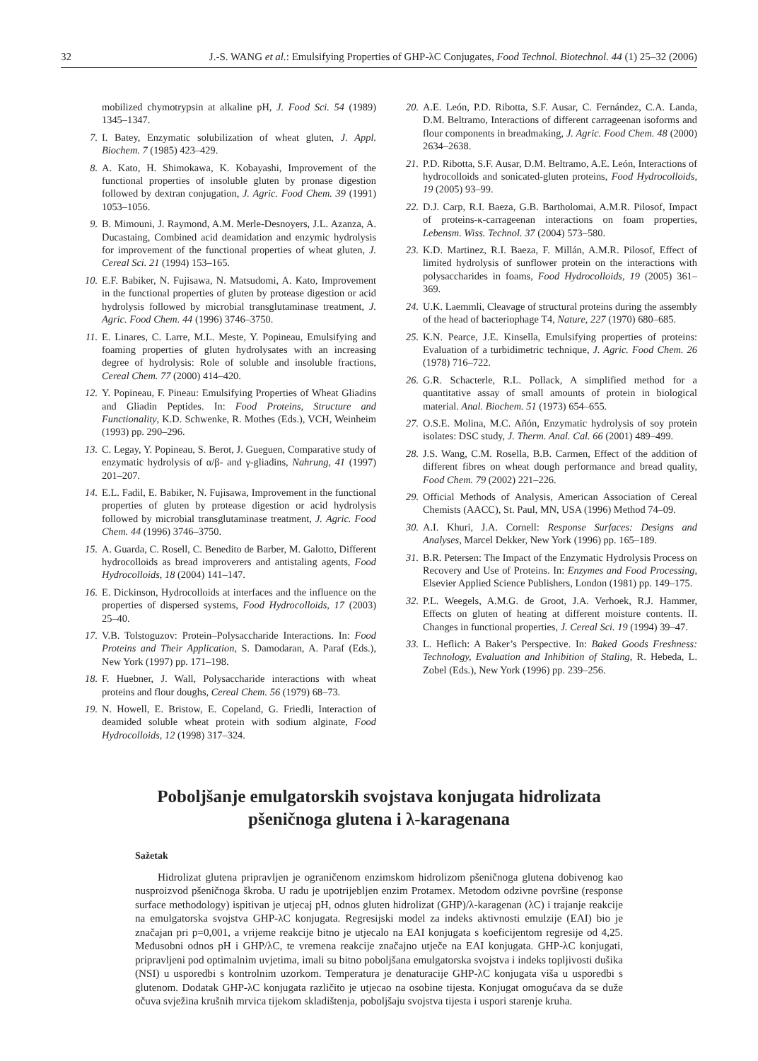32 J.-S. WANG et al.: Emulsifying Properties of GHP-λC Conjugates, Food Technol. Biotechnol. 44 (1) 25–32 (2006)
mobilized chymotrypsin at alkaline pH, J. Food Sci. 54 (1989) 1345–1347.
7. I. Batey, Enzymatic solubilization of wheat gluten, J. Appl. Biochem. 7 (1985) 423–429.
8. A. Kato, H. Shimokawa, K. Kobayashi, Improvement of the functional properties of insoluble gluten by pronase digestion followed by dextran conjugation, J. Agric. Food Chem. 39 (1991) 1053–1056.
9. B. Mimouni, J. Raymond, A.M. Merle-Desnoyers, J.L. Azanza, A. Ducastaing, Combined acid deamidation and enzymic hydrolysis for improvement of the functional properties of wheat gluten, J. Cereal Sci. 21 (1994) 153–165.
10. E.F. Babiker, N. Fujisawa, N. Matsudomi, A. Kato, Improvement in the functional properties of gluten by protease digestion or acid hydrolysis followed by microbial transglutaminase treatment, J. Agric. Food Chem. 44 (1996) 3746–3750.
11. E. Linares, C. Larre, M.L. Meste, Y. Popineau, Emulsifying and foaming properties of gluten hydrolysates with an increasing degree of hydrolysis: Role of soluble and insoluble fractions, Cereal Chem. 77 (2000) 414–420.
12. Y. Popineau, F. Pineau: Emulsifying Properties of Wheat Gliadins and Gliadin Peptides. In: Food Proteins, Structure and Functionality, K.D. Schwenke, R. Mothes (Eds.), VCH, Weinheim (1993) pp. 290–296.
13. C. Legay, Y. Popineau, S. Berot, J. Gueguen, Comparative study of enzymatic hydrolysis of α/β- and γ-gliadins, Nahrung, 41 (1997) 201–207.
14. E.L. Fadil, E. Babiker, N. Fujisawa, Improvement in the functional properties of gluten by protease digestion or acid hydrolysis followed by microbial transglutaminase treatment, J. Agric. Food Chem. 44 (1996) 3746–3750.
15. A. Guarda, C. Rosell, C. Benedito de Barber, M. Galotto, Different hydrocolloids as bread improverers and antistaling agents, Food Hydrocolloids, 18 (2004) 141–147.
16. E. Dickinson, Hydrocolloids at interfaces and the influence on the properties of dispersed systems, Food Hydrocolloids, 17 (2003) 25–40.
17. V.B. Tolstoguzov: Protein–Polysaccharide Interactions. In: Food Proteins and Their Application, S. Damodaran, A. Paraf (Eds.), New York (1997) pp. 171–198.
18. F. Huebner, J. Wall, Polysaccharide interactions with wheat proteins and flour doughs, Cereal Chem. 56 (1979) 68–73.
19. N. Howell, E. Bristow, E. Copeland, G. Friedli, Interaction of deamided soluble wheat protein with sodium alginate, Food Hydrocolloids, 12 (1998) 317–324.
20. A.E. León, P.D. Ribotta, S.F. Ausar, C. Fernández, C.A. Landa, D.M. Beltramo, Interactions of different carrageenan isoforms and flour components in breadmaking, J. Agric. Food Chem. 48 (2000) 2634–2638.
21. P.D. Ribotta, S.F. Ausar, D.M. Beltramo, A.E. León, Interactions of hydrocolloids and sonicated-gluten proteins, Food Hydrocolloids, 19 (2005) 93–99.
22. D.J. Carp, R.I. Baeza, G.B. Bartholomai, A.M.R. Pilosof, Impact of proteins-κ-carrageenan interactions on foam properties, Lebensm. Wiss. Technol. 37 (2004) 573–580.
23. K.D. Martinez, R.I. Baeza, F. Millán, A.M.R. Pilosof, Effect of limited hydrolysis of sunflower protein on the interactions with polysaccharides in foams, Food Hydrocolloids, 19 (2005) 361–369.
24. U.K. Laemmli, Cleavage of structural proteins during the assembly of the head of bacteriophage T4, Nature, 227 (1970) 680–685.
25. K.N. Pearce, J.E. Kinsella, Emulsifying properties of proteins: Evaluation of a turbidimetric technique, J. Agric. Food Chem. 26 (1978) 716–722.
26. G.R. Schacterle, R.L. Pollack, A simplified method for a quantitative assay of small amounts of protein in biological material. Anal. Biochem. 51 (1973) 654–655.
27. O.S.E. Molina, M.C. Añón, Enzymatic hydrolysis of soy protein isolates: DSC study, J. Therm. Anal. Cal. 66 (2001) 489–499.
28. J.S. Wang, C.M. Rosella, B.B. Carmen, Effect of the addition of different fibres on wheat dough performance and bread quality, Food Chem. 79 (2002) 221–226.
29. Official Methods of Analysis, American Association of Cereal Chemists (AACC), St. Paul, MN, USA (1996) Method 74–09.
30. A.I. Khuri, J.A. Cornell: Response Surfaces: Designs and Analyses, Marcel Dekker, New York (1996) pp. 165–189.
31. B.R. Petersen: The Impact of the Enzymatic Hydrolysis Process on Recovery and Use of Proteins. In: Enzymes and Food Processing, Elsevier Applied Science Publishers, London (1981) pp. 149–175.
32. P.L. Weegels, A.M.G. de Groot, J.A. Verhoek, R.J. Hammer, Effects on gluten of heating at different moisture contents. II. Changes in functional properties, J. Cereal Sci. 19 (1994) 39–47.
33. L. Heflich: A Baker’s Perspective. In: Baked Goods Freshness: Technology, Evaluation and Inhibition of Staling, R. Hebeda, L. Zobel (Eds.), New York (1996) pp. 239–256.
Poboljšanje emulgatorskih svojstava konjugata hidrolizata
pšeničnoga glutena i λ-karagenana
Sažetak
Hidrolizat glutena pripravljen je ograničenom enzimskom hidrolizom pšeničnoga glutena dobivenog kao nusproizvod pšeničnoga škroba. U radu je upotrijebljen enzim Protamex. Metodom odzivne površine (response surface methodology) ispitivan je utjecaj pH, odnos gluten hidrolizat (GHP)/λ-karagenan (λC) i trajanje reakcije na emulgatorska svojstva GHP-λC konjugata. Regresijski model za indeks aktivnosti emulzije (EAI) bio je značajan pri p=0,001, a vrijeme reakcije bitno je utjecalo na EAI konjugata s koeficijentom regresije od 4,25. Međusobni odnos pH i GHP/λC, te vremena reakcije značajno utječe na EAI konjugata. GHP-λC konjugati, pripravljeni pod optimalnim uvjetima, imali su bitno poboljšana emulgatorska svojstva i indeks topljivosti dušika (NSI) u usporedbi s kontrolnim uzorkom. Temperatura je denaturacije GHP-λC konjugata viša u usporedbi s glutenom. Dodatak GHP-λC konjugata različito je utjecao na osobine tijesta. Konjugat omogućava da se duže očuva svježina krušnih mrvica tijekom skladištenja, poboljšaju svojstva tijesta i uspori starenje kruha.